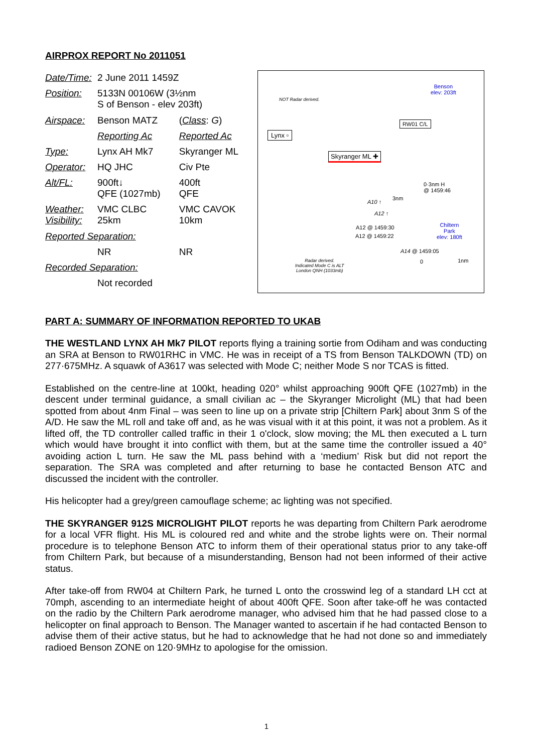AIRPROX REPORT No 2011051
| Date/Time: | 2 June 2011 1459Z | |
| Position: | 5133N 00106W (3½nm S of Benson - elev 203ft) | |
| Airspace: | Benson MATZ | ( Class : G ) |
| | Reporting Ac | Reported Ac |
| Type: | Lynx AH Mk7 | Skyranger ML |
| Operator: | HQ JHC | Civ Pte |
| Alt/FL: | 900ft↓ QFE (1027mb) | 400ft QFE |
| Weather: Visibility: | VMC CLBC 25km | VMC CAVOK 10km |
| Reported Separation: | | |
| | NR | NR |
| Recorded Separation: | | |
| | Not recorded | |
NOT Radar derived.
Benson
elev: 203ft
RW01 C/L
Lynx ▫
Skyranger ML ✚
0·3nm H
@ 1459:46
3nm
A10 ↑
A12 ↑
A12 @ 1459:30
A12 @ 1459:22
Chiltern
Park
elev: 180ft
A14 @ 1459:05
Radar derived.
Indicated Mode C is ALT
London QNH (1033mb)
0 1nm
PART A: SUMMARY OF INFORMATION REPORTED TO UKAB
THE WESTLAND LYNX AH Mk7 PILOT reports flying a training sortie from Odiham and was conducting an SRA at Benson to RW01RHC in VMC. He was in receipt of a TS from Benson TALKDOWN (TD) on 277·675MHz. A squawk of A3617 was selected with Mode C; neither Mode S nor TCAS is fitted.
Established on the centre-line at 100kt, heading 020° whilst approaching 900ft QFE (1027mb) in the descent under terminal guidance, a small civilian ac – the Skyranger Microlight (ML) that had been spotted from about 4nm Final – was seen to line up on a private strip [Chiltern Park] about 3nm S of the A/D. He saw the ML roll and take off and, as he was visual with it at this point, it was not a problem. As it lifted off, the TD controller called traffic in their 1 o'clock, slow moving; the ML then executed a L turn which would have brought it into conflict with them, but at the same time the controller issued a 40° avoiding action L turn. He saw the ML pass behind with a ‘medium’ Risk but did not report the separation. The SRA was completed and after returning to base he contacted Benson ATC and discussed the incident with the controller.
His helicopter had a grey/green camouflage scheme; ac lighting was not specified.
THE SKYRANGER 912S MICROLIGHT PILOT reports he was departing from Chiltern Park aerodrome for a local VFR flight. His ML is coloured red and white and the strobe lights were on. Their normal procedure is to telephone Benson ATC to inform them of their operational status prior to any take-off from Chiltern Park, but because of a misunderstanding, Benson had not been informed of their active status.
After take-off from RW04 at Chiltern Park, he turned L onto the crosswind leg of a standard LH cct at 70mph, ascending to an intermediate height of about 400ft QFE. Soon after take-off he was contacted on the radio by the Chiltern Park aerodrome manager, who advised him that he had passed close to a helicopter on final approach to Benson. The Manager wanted to ascertain if he had contacted Benson to advise them of their active status, but he had to acknowledge that he had not done so and immediately radioed Benson ZONE on 120·9MHz to apologise for the omission.
1